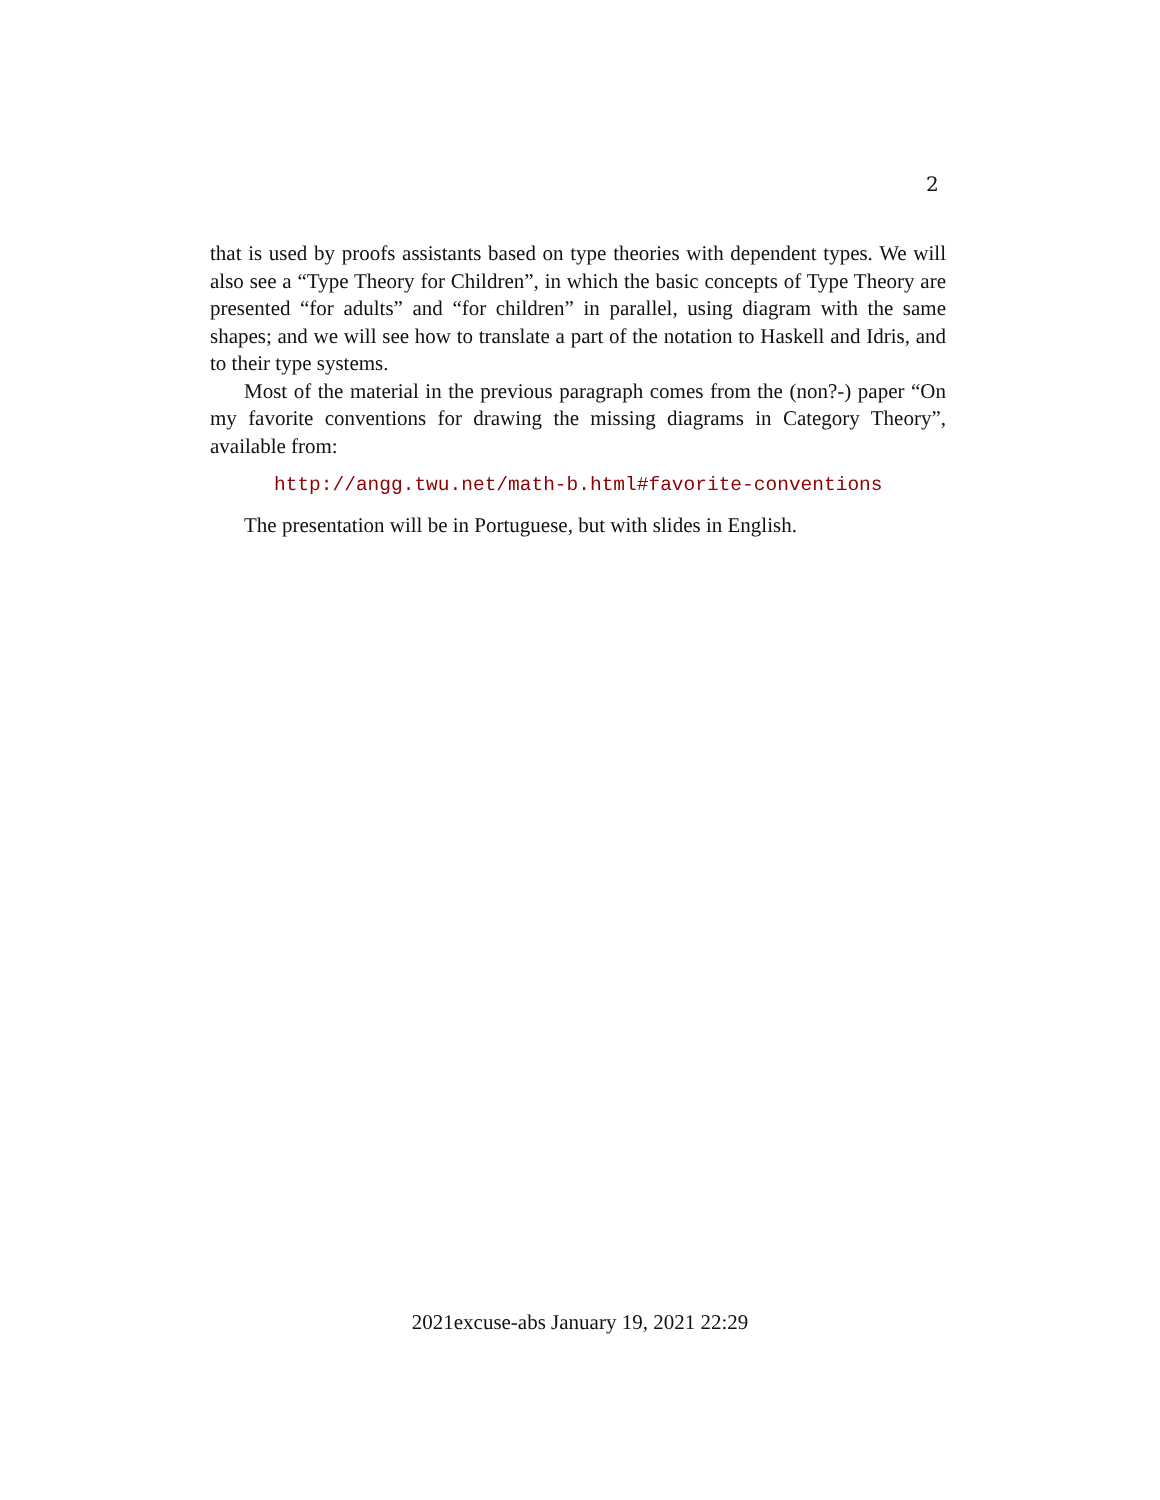2
that is used by proofs assistants based on type theories with dependent types. We will also see a “Type Theory for Children”, in which the basic concepts of Type Theory are presented “for adults” and “for children” in parallel, using diagram with the same shapes; and we will see how to translate a part of the notation to Haskell and Idris, and to their type systems.
Most of the material in the previous paragraph comes from the (non?-) paper “On my favorite conventions for drawing the missing diagrams in Category Theory”, available from:
http://angg.twu.net/math-b.html#favorite-conventions
The presentation will be in Portuguese, but with slides in English.
2021excuse-abs January 19, 2021 22:29